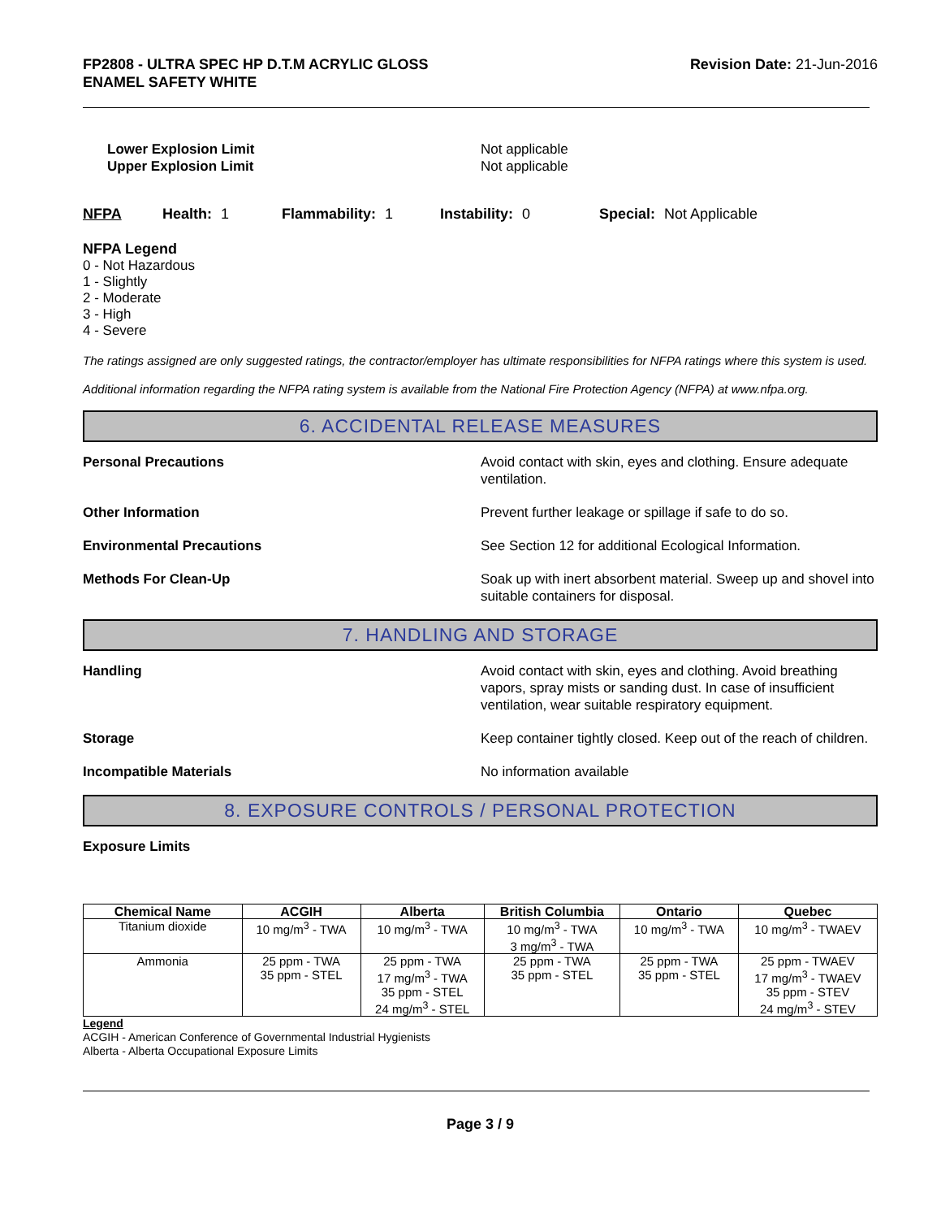FP2808 - ULTRA SPEC HP D.T.M ACRYLIC GLOSS
ENAMEL SAFETY WHITE
Revision Date: 21-Jun-2016
Lower Explosion Limit Not applicable
Upper Explosion Limit Not applicable
NFPA Health: 1 Flammability: 1 Instability: 0 Special: Not Applicable
NFPA Legend
0 - Not Hazardous
1 - Slightly
2 - Moderate
3 - High
4 - Severe
The ratings assigned are only suggested ratings, the contractor/employer has ultimate responsibilities for NFPA ratings where this system is used.
Additional information regarding the NFPA rating system is available from the National Fire Protection Agency (NFPA) at www.nfpa.org.
6. ACCIDENTAL RELEASE MEASURES
Personal Precautions Avoid contact with skin, eyes and clothing. Ensure adequate ventilation.
Other Information Prevent further leakage or spillage if safe to do so.
Environmental Precautions See Section 12 for additional Ecological Information.
Methods For Clean-Up Soak up with inert absorbent material. Sweep up and shovel into suitable containers for disposal.
7. HANDLING AND STORAGE
Handling Avoid contact with skin, eyes and clothing. Avoid breathing vapors, spray mists or sanding dust. In case of insufficient ventilation, wear suitable respiratory equipment.
Storage Keep container tightly closed. Keep out of the reach of children.
Incompatible Materials No information available
8. EXPOSURE CONTROLS / PERSONAL PROTECTION
Exposure Limits
| Chemical Name | ACGIH | Alberta | British Columbia | Ontario | Quebec |
| --- | --- | --- | --- | --- | --- |
| Titanium dioxide | 10 mg/m<sup>3</sup> - TWA | 10 mg/m<sup>3</sup> - TWA | 10 mg/m<sup>3</sup> - TWA 3 mg/m<sup>3</sup> - TWA | 10 mg/m<sup>3</sup> - TWA | 10 mg/m<sup>3</sup> - TWAEV |
| Ammonia | 25 ppm - TWA 35 ppm - STEL | 25 ppm - TWA 17 mg/m<sup>3</sup> - TWA 35 ppm - STEL 24 mg/m<sup>3</sup> - STEL | 25 ppm - TWA 35 ppm - STEL | 25 ppm - TWA 35 ppm - STEL | 25 ppm - TWAEV 17 mg/m<sup>3</sup> - TWAEV 35 ppm - STEV 24 mg/m<sup>3</sup> - STEV |
Legend
ACGIH - American Conference of Governmental Industrial Hygienists
Alberta - Alberta Occupational Exposure Limits
Page 3 / 9